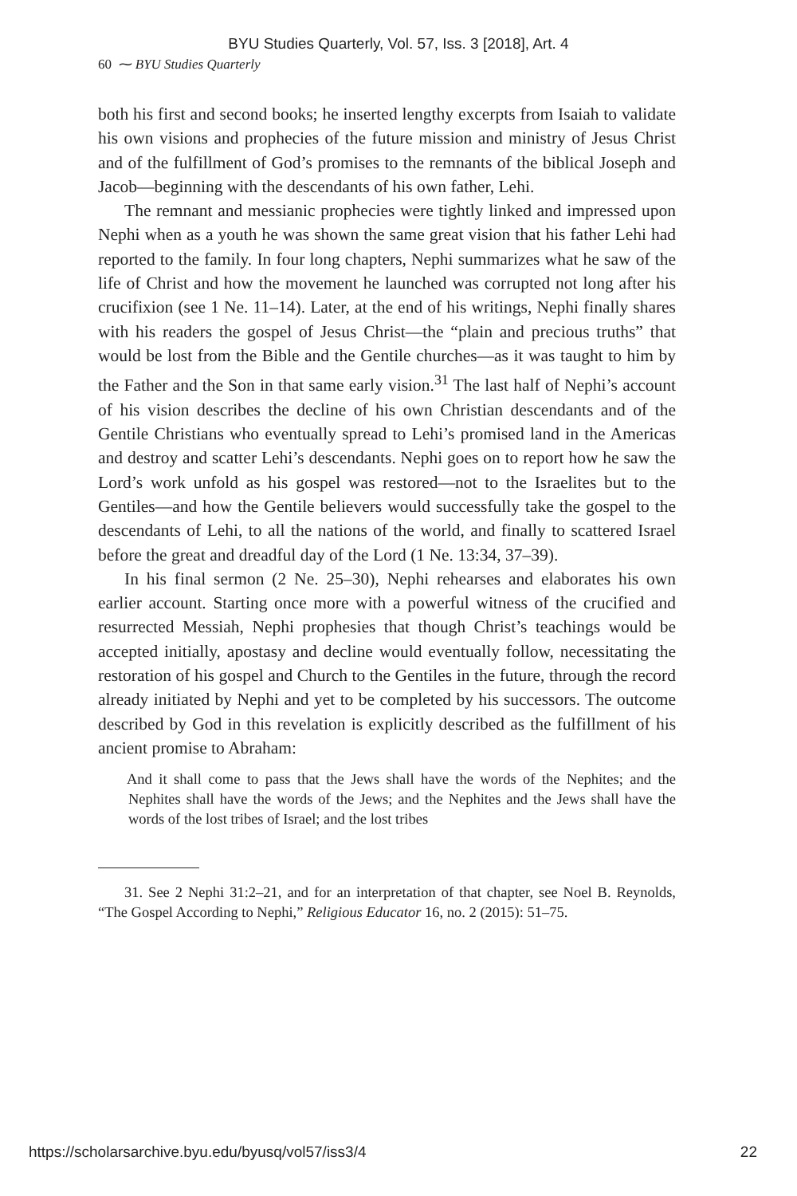BYU Studies Quarterly, Vol. 57, Iss. 3 [2018], Art. 4
60 ⁓ BYU Studies Quarterly
both his first and second books; he inserted lengthy excerpts from Isaiah to validate his own visions and prophecies of the future mission and ministry of Jesus Christ and of the fulfillment of God’s promises to the remnants of the biblical Joseph and Jacob—beginning with the descendants of his own father, Lehi.
The remnant and messianic prophecies were tightly linked and impressed upon Nephi when as a youth he was shown the same great vision that his father Lehi had reported to the family. In four long chapters, Nephi summarizes what he saw of the life of Christ and how the movement he launched was corrupted not long after his crucifixion (see 1 Ne. 11–14). Later, at the end of his writings, Nephi finally shares with his readers the gospel of Jesus Christ—the “plain and precious truths” that would be lost from the Bible and the Gentile churches—as it was taught to him by the Father and the Son in that same early vision.<sup>31</sup> The last half of Nephi’s account of his vision describes the decline of his own Christian descendants and of the Gentile Christians who eventually spread to Lehi’s promised land in the Americas and destroy and scatter Lehi’s descendants. Nephi goes on to report how he saw the Lord’s work unfold as his gospel was restored—not to the Israelites but to the Gentiles—and how the Gentile believers would successfully take the gospel to the descendants of Lehi, to all the nations of the world, and finally to scattered Israel before the great and dreadful day of the Lord (1 Ne. 13:34, 37–39).
In his final sermon (2 Ne. 25–30), Nephi rehearses and elaborates his own earlier account. Starting once more with a powerful witness of the crucified and resurrected Messiah, Nephi prophesies that though Christ’s teachings would be accepted initially, apostasy and decline would eventually follow, necessitating the restoration of his gospel and Church to the Gentiles in the future, through the record already initiated by Nephi and yet to be completed by his successors. The outcome described by God in this revelation is explicitly described as the fulfillment of his ancient promise to Abraham:
And it shall come to pass that the Jews shall have the words of the Nephites; and the Nephites shall have the words of the Jews; and the Nephites and the Jews shall have the words of the lost tribes of Israel; and the lost tribes
31. See 2 Nephi 31:2–21, and for an interpretation of that chapter, see Noel B. Reynolds, “The Gospel According to Nephi,” Religious Educator 16, no. 2 (2015): 51–75.
https://scholarsarchive.byu.edu/byusq/vol57/iss3/4 22